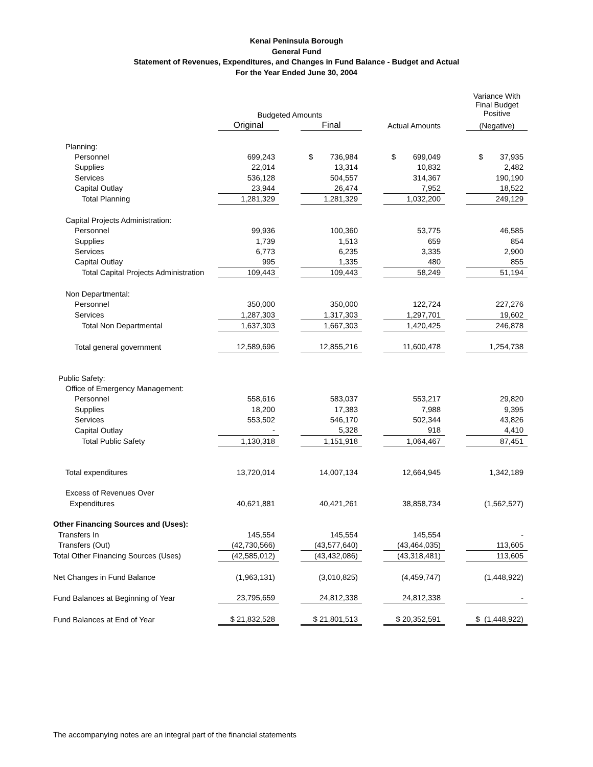Kenai Peninsula Borough
General Fund
Statement of Revenues, Expenditures, and Changes in Fund Balance - Budget and Actual
For the Year Ended June 30, 2004
| | | | | | | | Variance With Final Budget Positive |
| | Budgeted Amounts | | | | | | |
| | Original | | Final | | Actual Amounts | | (Negative) |
| Planning: | | | | | | | |
| Personnel | 699,243 | | $ 736,984 | | $ 699,049 | | $ 37,935 |
| Supplies | 22,014 | | 13,314 | | 10,832 | | 2,482 |
| Services | 536,128 | | 504,557 | | 314,367 | | 190,190 |
| Capital Outlay | 23,944 | | 26,474 | | 7,952 | | 18,522 |
| Total Planning | 1,281,329 | | 1,281,329 | | 1,032,200 | | 249,129 |
| Capital Projects Administration: | | | | | | | |
| Personnel | 99,936 | | 100,360 | | 53,775 | | 46,585 |
| Supplies | 1,739 | | 1,513 | | 659 | | 854 |
| Services | 6,773 | | 6,235 | | 3,335 | | 2,900 |
| Capital Outlay | 995 | | 1,335 | | 480 | | 855 |
| Total Capital Projects Administration | 109,443 | | 109,443 | | 58,249 | | 51,194 |
| Non Departmental: | | | | | | | |
| Personnel | 350,000 | | 350,000 | | 122,724 | | 227,276 |
| Services | 1,287,303 | | 1,317,303 | | 1,297,701 | | 19,602 |
| Total Non Departmental | 1,637,303 | | 1,667,303 | | 1,420,425 | | 246,878 |
| Total general government | 12,589,696 | | 12,855,216 | | 11,600,478 | | 1,254,738 |
| Public Safety: | | | | | | | |
| Office of Emergency Management: | | | | | | | |
| Personnel | 558,616 | | 583,037 | | 553,217 | | 29,820 |
| Supplies | 18,200 | | 17,383 | | 7,988 | | 9,395 |
| Services | 553,502 | | 546,170 | | 502,344 | | 43,826 |
| Capital Outlay | - | | 5,328 | | 918 | | 4,410 |
| Total Public Safety | 1,130,318 | | 1,151,918 | | 1,064,467 | | 87,451 |
| Total expenditures | 13,720,014 | | 14,007,134 | | 12,664,945 | | 1,342,189 |
| Excess of Revenues Over | | | | | | | |
| Expenditures | 40,621,881 | | 40,421,261 | | 38,858,734 | | (1,562,527) |
| Other Financing Sources and (Uses): | | | | | | | |
| Transfers In | 145,554 | | 145,554 | | 145,554 | | - |
| Transfers (Out) | (42,730,566) | | (43,577,640) | | (43,464,035) | | 113,605 |
| Total Other Financing Sources (Uses) | (42,585,012) | | (43,432,086) | | (43,318,481) | | 113,605 |
| Net Changes in Fund Balance | (1,963,131) | | (3,010,825) | | (4,459,747) | | (1,448,922) |
| Fund Balances at Beginning of Year | 23,795,659 | | 24,812,338 | | 24,812,338 | | - |
| Fund Balances at End of Year | $ 21,832,528 | | $ 21,801,513 | | $ 20,352,591 | | $ (1,448,922) |
The accompanying notes are an integral part of the financial statements